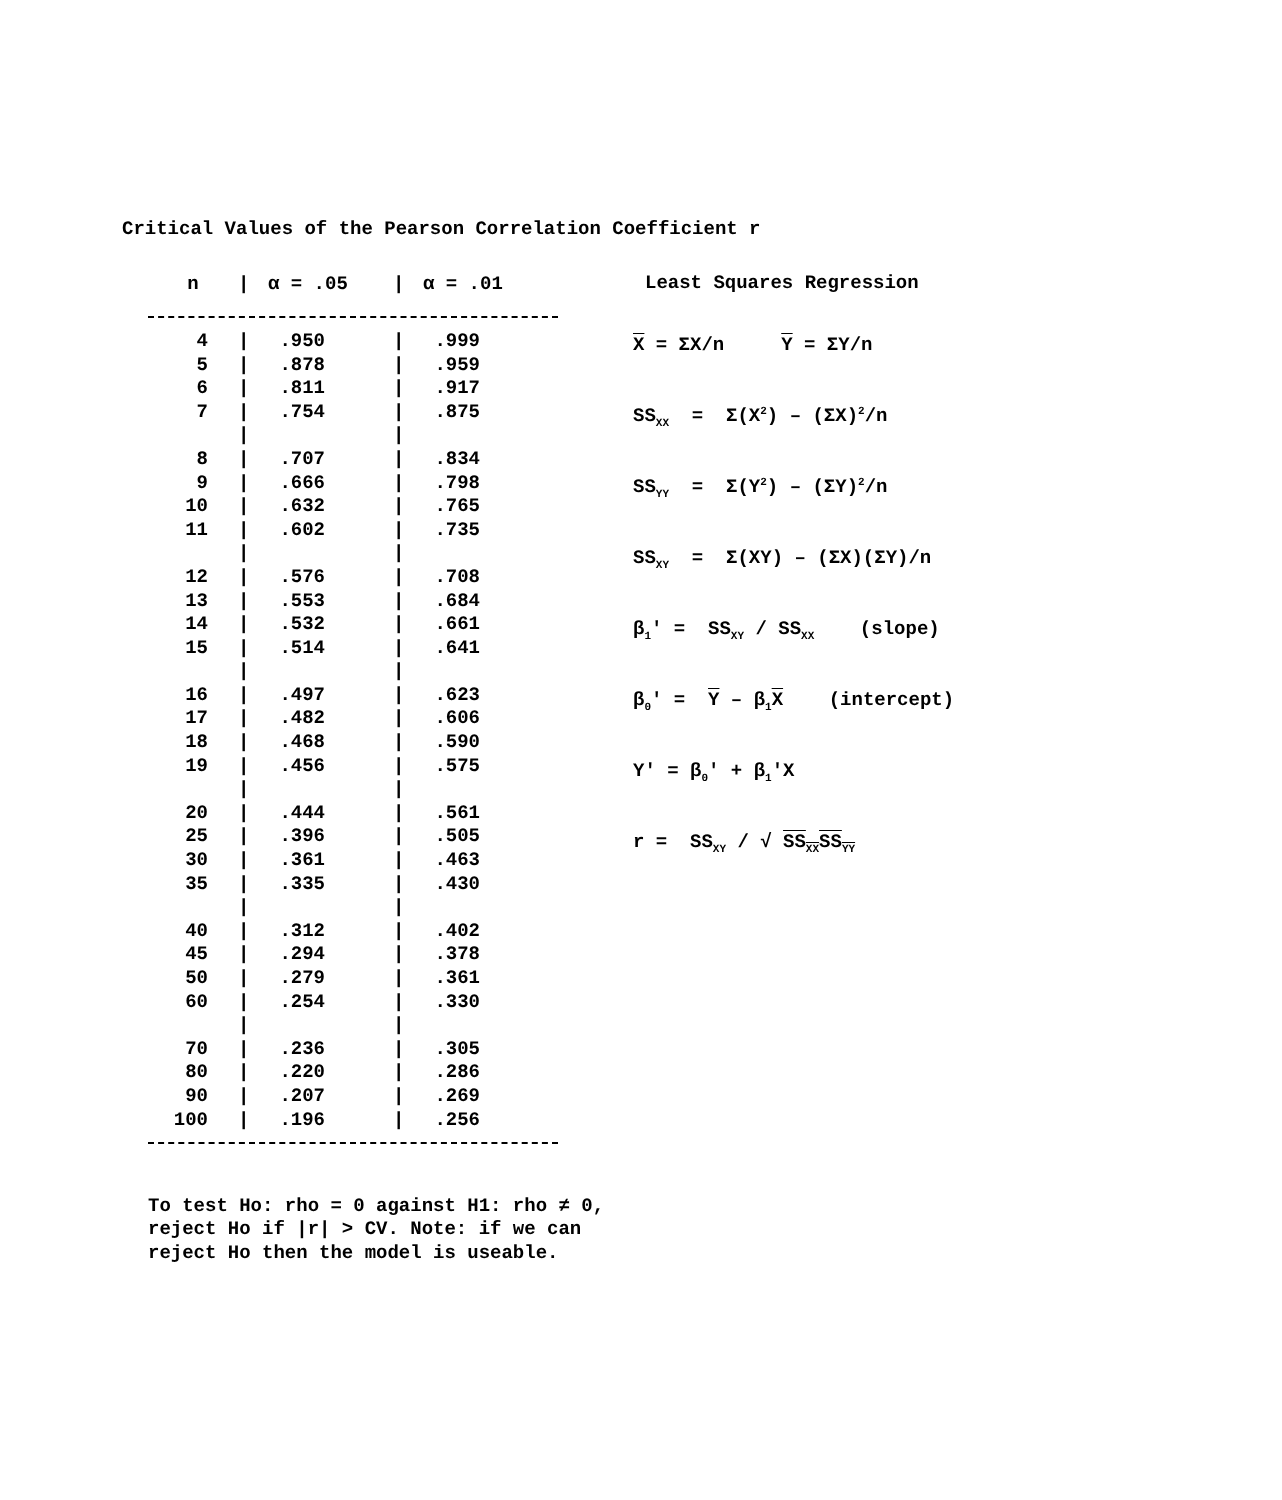Critical Values of the Pearson Correlation Coefficient r
| n | / | α = .05 | / | α = .01 |
| --- | --- | --- | --- | --- |
| 4 | / | .950 | / | .999 |
| 5 | / | .878 | / | .959 |
| 6 | / | .811 | / | .917 |
| 7 | / | .754 | / | .875 |
| | / | | / | |
| 8 | / | .707 | / | .834 |
| 9 | / | .666 | / | .798 |
| 10 | / | .632 | / | .765 |
| 11 | / | .602 | / | .735 |
| | / | | / | |
| 12 | / | .576 | / | .708 |
| 13 | / | .553 | / | .684 |
| 14 | / | .532 | / | .661 |
| 15 | / | .514 | / | .641 |
| | / | | / | |
| 16 | / | .497 | / | .623 |
| 17 | / | .482 | / | .606 |
| 18 | / | .468 | / | .590 |
| 19 | / | .456 | / | .575 |
| | / | | / | |
| 20 | / | .444 | / | .561 |
| 25 | / | .396 | / | .505 |
| 30 | / | .361 | / | .463 |
| 35 | / | .335 | / | .430 |
| | / | | / | |
| 40 | / | .312 | / | .402 |
| 45 | / | .294 | / | .378 |
| 50 | / | .279 | / | .361 |
| 60 | / | .254 | / | .330 |
| | / | | / | |
| 70 | / | .236 | / | .305 |
| 80 | / | .220 | / | .286 |
| 90 | / | .207 | / | .269 |
| 100 | / | .196 | / | .256 |
Least Squares Regression
X = ΣX/n Y = ΣY/n
SS<sub>XX</sub> = Σ(X<sup>2</sup>) – (ΣX)<sup>2</sup>/n
SS<sub>YY</sub> = Σ(Y<sup>2</sup>) – (ΣY)<sup>2</sup>/n
SS<sub>XY</sub> = Σ(XY) – (ΣX)(ΣY)/n
β<sub>1</sub>' = SS<sub>XY</sub> / SS<sub>XX</sub> (slope)
β<sub>0</sub>' = Y – β<sub>1</sub>X (intercept)
Y' = β<sub>0</sub>' + β<sub>1</sub>'X
r = SS<sub>XY</sub> / √ SS<sub>XX</sub>SS<sub>YY</sub>
To test Ho: rho = 0 against H1: rho ≠ 0, reject Ho if |r| > CV. Note: if we can reject Ho then the model is useable.